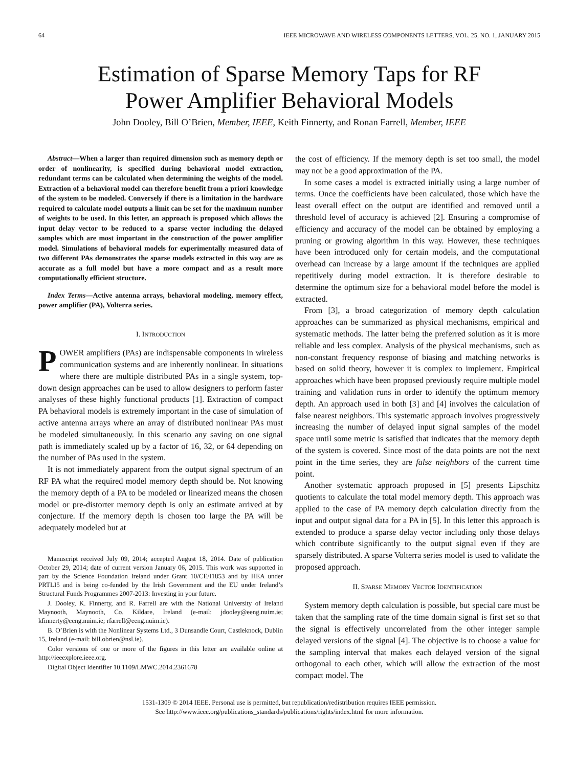64 IEEE MICROWAVE AND WIRELESS COMPONENTS LETTERS, VOL. 25, NO. 1, JANUARY 2015
Estimation of Sparse Memory Taps for RF
Power Amplifier Behavioral Models
John Dooley, Bill O’Brien, Member, IEEE, Keith Finnerty, and Ronan Farrell, Member, IEEE
Abstract—When a larger than required dimension such as memory depth or order of nonlinearity, is specified during behavioral model extraction, redundant terms can be calculated when determining the weights of the model. Extraction of a behavioral model can therefore benefit from a priori knowledge of the system to be modeled. Conversely if there is a limitation in the hardware required to calculate model outputs a limit can be set for the maximum number of weights to be used. In this letter, an approach is proposed which allows the input delay vector to be reduced to a sparse vector including the delayed samples which are most important in the construction of the power amplifier model. Simulations of behavioral models for experimentally measured data of two different PAs demonstrates the sparse models extracted in this way are as accurate as a full model but have a more compact and as a result more computationally efficient structure.
Index Terms—Active antenna arrays, behavioral modeling, memory effect, power amplifier (PA), Volterra series.
I. INTRODUCTION
POWER amplifiers (PAs) are indispensable components in wireless communication systems and are inherently nonlinear. In situations where there are multiple distributed PAs in a single system, top-down design approaches can be used to allow designers to perform faster analyses of these highly functional products [1]. Extraction of compact PA behavioral models is extremely important in the case of simulation of active antenna arrays where an array of distributed nonlinear PAs must be modeled simultaneously. In this scenario any saving on one signal path is immediately scaled up by a factor of 16, 32, or 64 depending on the number of PAs used in the system.
It is not immediately apparent from the output signal spectrum of an RF PA what the required model memory depth should be. Not knowing the memory depth of a PA to be modeled or linearized means the chosen model or pre-distorter memory depth is only an estimate arrived at by conjecture. If the memory depth is chosen too large the PA will be adequately modeled but at
Manuscript received July 09, 2014; accepted August 18, 2014. Date of publication October 29, 2014; date of current version January 06, 2015. This work was supported in part by the Science Foundation Ireland under Grant 10/CE/I1853 and by HEA under PRTLI5 and is being co-funded by the Irish Government and the EU under Ireland’s Structural Funds Programmes 2007-2013: Investing in your future.
J. Dooley, K. Finnerty, and R. Farrell are with the National University of Ireland Maynooth, Maynooth, Co. Kildare, Ireland (e-mail: jdooley@eeng.nuim.ie; kfinnerty@eeng.nuim.ie; rfarrell@eeng.nuim.ie).
B. O’Brien is with the Nonlinear Systems Ltd., 3 Dunsandle Court, Castleknock, Dublin 15, Ireland (e-mail: bill.obrien@nsl.ie).
Color versions of one or more of the figures in this letter are available online at http://ieeexplore.ieee.org.
Digital Object Identifier 10.1109/LMWC.2014.2361678
the cost of efficiency. If the memory depth is set too small, the model may not be a good approximation of the PA.
In some cases a model is extracted initially using a large number of terms. Once the coefficients have been calculated, those which have the least overall effect on the output are identified and removed until a threshold level of accuracy is achieved [2]. Ensuring a compromise of efficiency and accuracy of the model can be obtained by employing a pruning or growing algorithm in this way. However, these techniques have been introduced only for certain models, and the computational overhead can increase by a large amount if the techniques are applied repetitively during model extraction. It is therefore desirable to determine the optimum size for a behavioral model before the model is extracted.
From [3], a broad categorization of memory depth calculation approaches can be summarized as physical mechanisms, empirical and systematic methods. The latter being the preferred solution as it is more reliable and less complex. Analysis of the physical mechanisms, such as non-constant frequency response of biasing and matching networks is based on solid theory, however it is complex to implement. Empirical approaches which have been proposed previously require multiple model training and validation runs in order to identify the optimum memory depth. An approach used in both [3] and [4] involves the calculation of false nearest neighbors. This systematic approach involves progressively increasing the number of delayed input signal samples of the model space until some metric is satisfied that indicates that the memory depth of the system is covered. Since most of the data points are not the next point in the time series, they are false neighbors of the current time point.
Another systematic approach proposed in [5] presents Lipschitz quotients to calculate the total model memory depth. This approach was applied to the case of PA memory depth calculation directly from the input and output signal data for a PA in [5]. In this letter this approach is extended to produce a sparse delay vector including only those delays which contribute significantly to the output signal even if they are sparsely distributed. A sparse Volterra series model is used to validate the proposed approach.
II. SPARSE MEMORY VECTOR IDENTIFICATION
System memory depth calculation is possible, but special care must be taken that the sampling rate of the time domain signal is first set so that the signal is effectively uncorrelated from the other integer sample delayed versions of the signal [4]. The objective is to choose a value for the sampling interval that makes each delayed version of the signal orthogonal to each other, which will allow the extraction of the most compact model. The
1531-1309 © 2014 IEEE. Personal use is permitted, but republication/redistribution requires IEEE permission.
See http://www.ieee.org/publications_standards/publications/rights/index.html for more information.